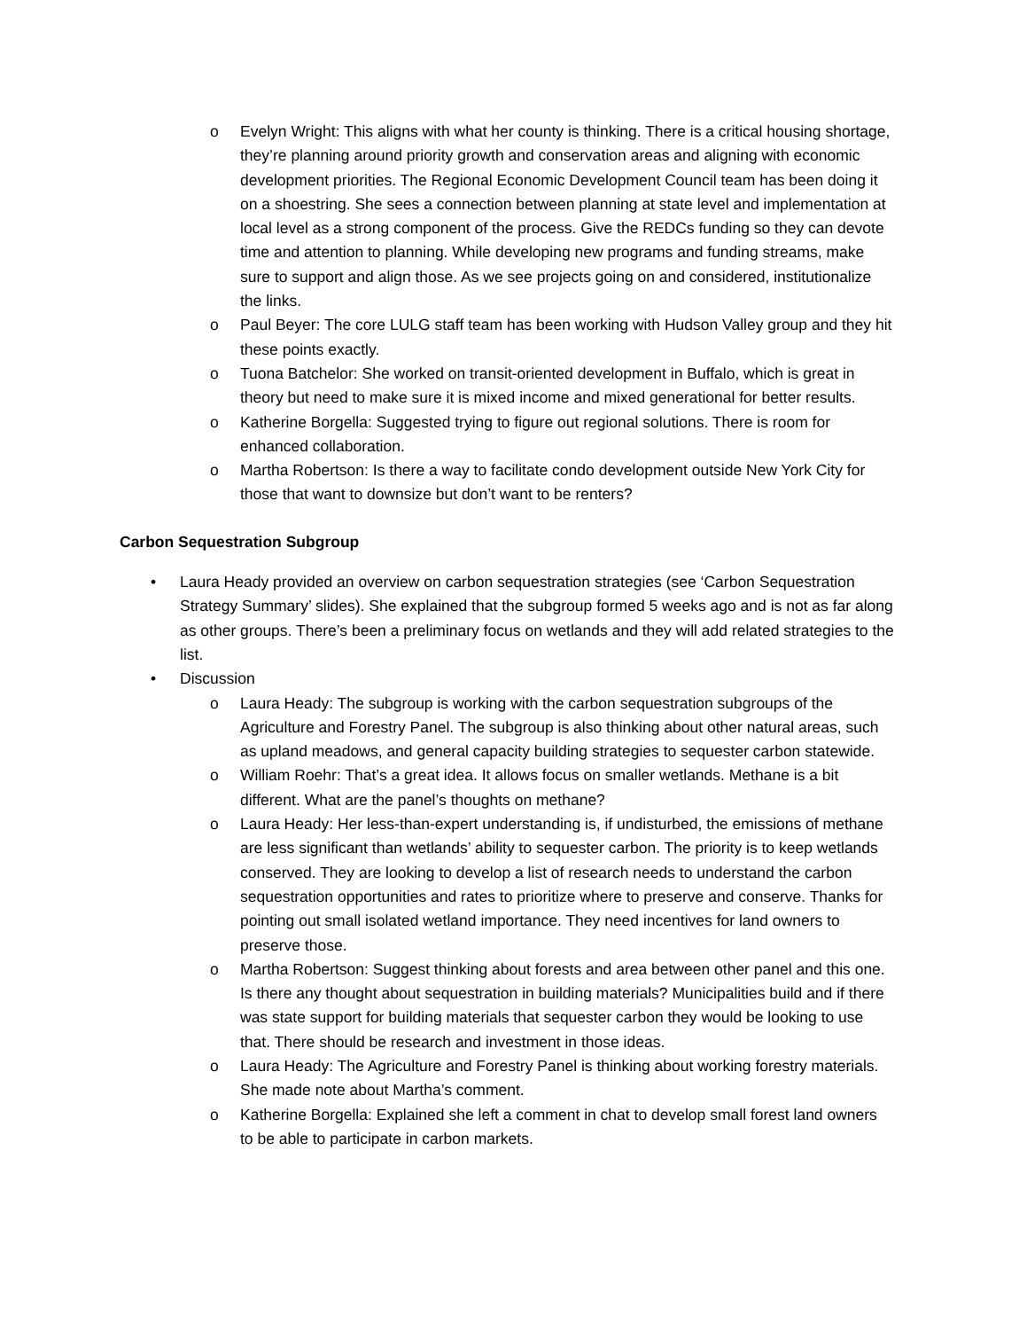o Evelyn Wright: This aligns with what her county is thinking. There is a critical housing shortage, they’re planning around priority growth and conservation areas and aligning with economic development priorities. The Regional Economic Development Council team has been doing it on a shoestring. She sees a connection between planning at state level and implementation at local level as a strong component of the process. Give the REDCs funding so they can devote time and attention to planning. While developing new programs and funding streams, make sure to support and align those. As we see projects going on and considered, institutionalize the links.
o Paul Beyer: The core LULG staff team has been working with Hudson Valley group and they hit these points exactly.
o Tuona Batchelor: She worked on transit-oriented development in Buffalo, which is great in theory but need to make sure it is mixed income and mixed generational for better results.
o Katherine Borgella: Suggested trying to figure out regional solutions. There is room for enhanced collaboration.
o Martha Robertson: Is there a way to facilitate condo development outside New York City for those that want to downsize but don’t want to be renters?
Carbon Sequestration Subgroup
• Laura Heady provided an overview on carbon sequestration strategies (see ‘Carbon Sequestration Strategy Summary’ slides). She explained that the subgroup formed 5 weeks ago and is not as far along as other groups. There’s been a preliminary focus on wetlands and they will add related strategies to the list.
• Discussion
o Laura Heady: The subgroup is working with the carbon sequestration subgroups of the Agriculture and Forestry Panel. The subgroup is also thinking about other natural areas, such as upland meadows, and general capacity building strategies to sequester carbon statewide.
o William Roehr: That’s a great idea. It allows focus on smaller wetlands. Methane is a bit different. What are the panel’s thoughts on methane?
o Laura Heady: Her less-than-expert understanding is, if undisturbed, the emissions of methane are less significant than wetlands’ ability to sequester carbon. The priority is to keep wetlands conserved. They are looking to develop a list of research needs to understand the carbon sequestration opportunities and rates to prioritize where to preserve and conserve. Thanks for pointing out small isolated wetland importance. They need incentives for land owners to preserve those.
o Martha Robertson: Suggest thinking about forests and area between other panel and this one. Is there any thought about sequestration in building materials? Municipalities build and if there was state support for building materials that sequester carbon they would be looking to use that. There should be research and investment in those ideas.
o Laura Heady: The Agriculture and Forestry Panel is thinking about working forestry materials. She made note about Martha’s comment.
o Katherine Borgella: Explained she left a comment in chat to develop small forest land owners to be able to participate in carbon markets.